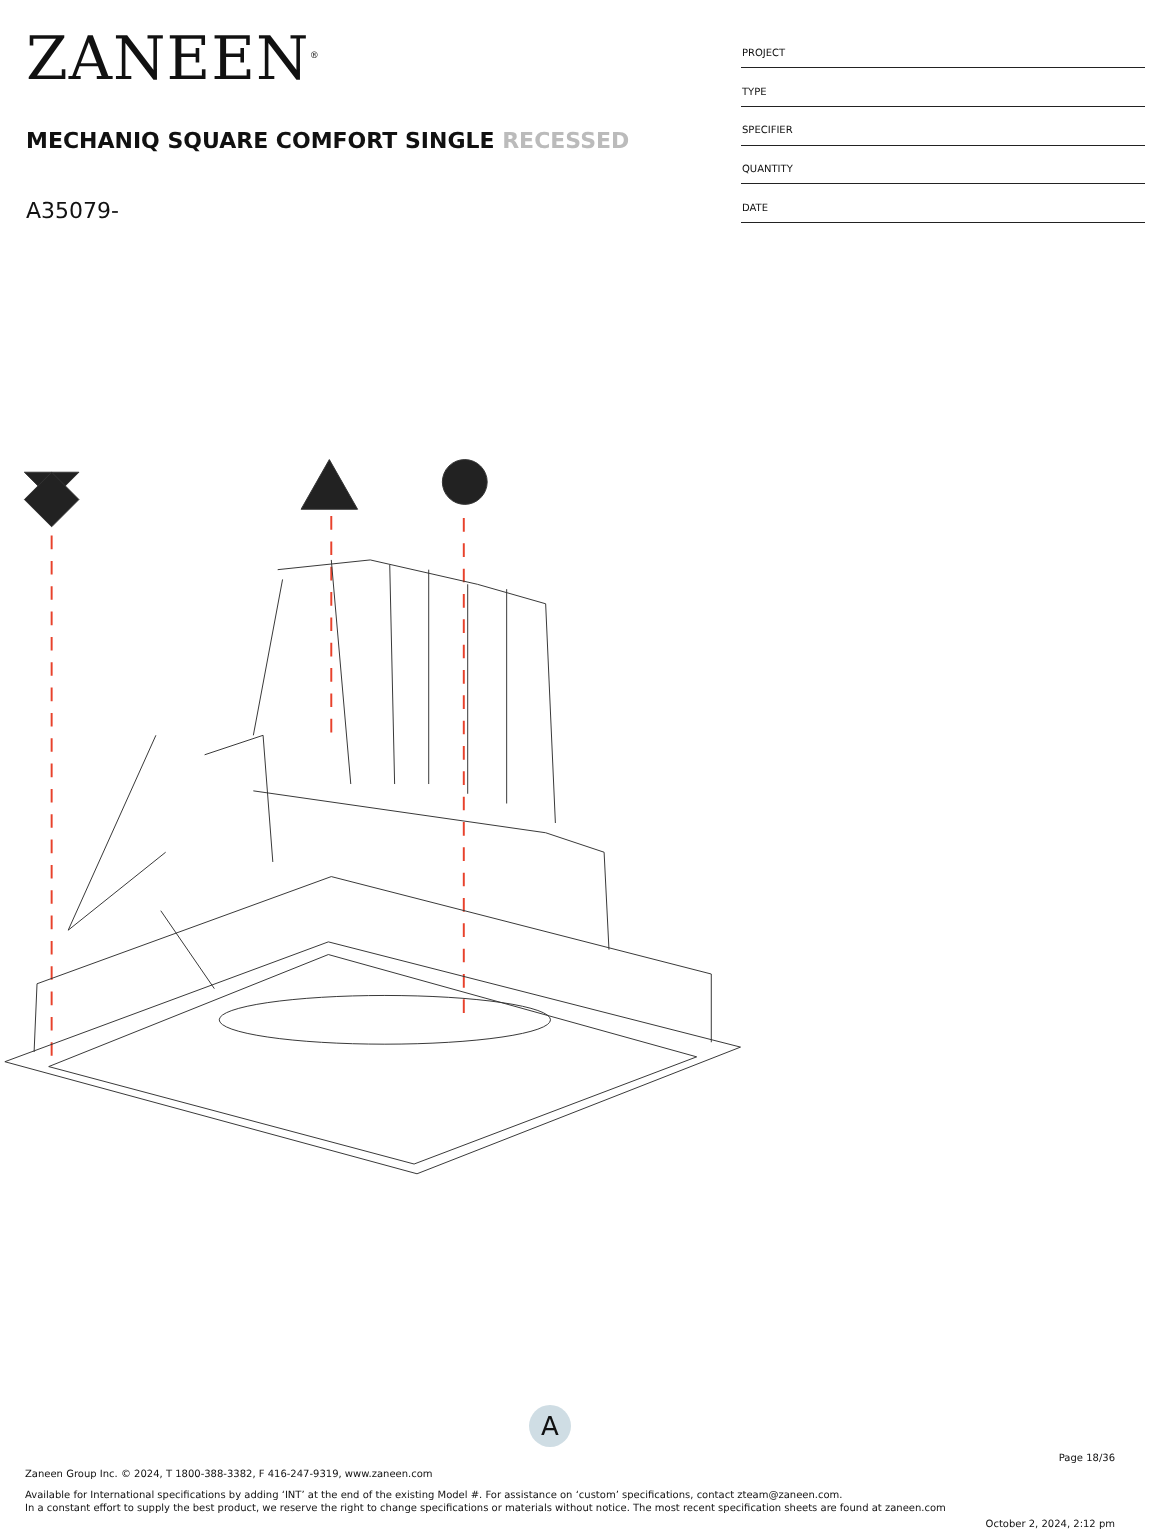ZANEEN<sup>®</sup>
MECHANIQ SQUARE COMFORT SINGLE RECESSED
A35079-
| PROJECT |
| TYPE |
| SPECIFIER |
| QUANTITY |
| DATE |
A
Page 18/36
Zaneen Group Inc. © 2024, T 1800-388-3382, F 416-247-9319, www.zaneen.com
Available for International specifications by adding ‘INT’ at the end of the existing Model #. For assistance on ‘custom’ specifications, contact zteam@zaneen.com.
In a constant effort to supply the best product, we reserve the right to change specifications or materials without notice. The most recent specification sheets are found at zaneen.com
October 2, 2024, 2:12 pm